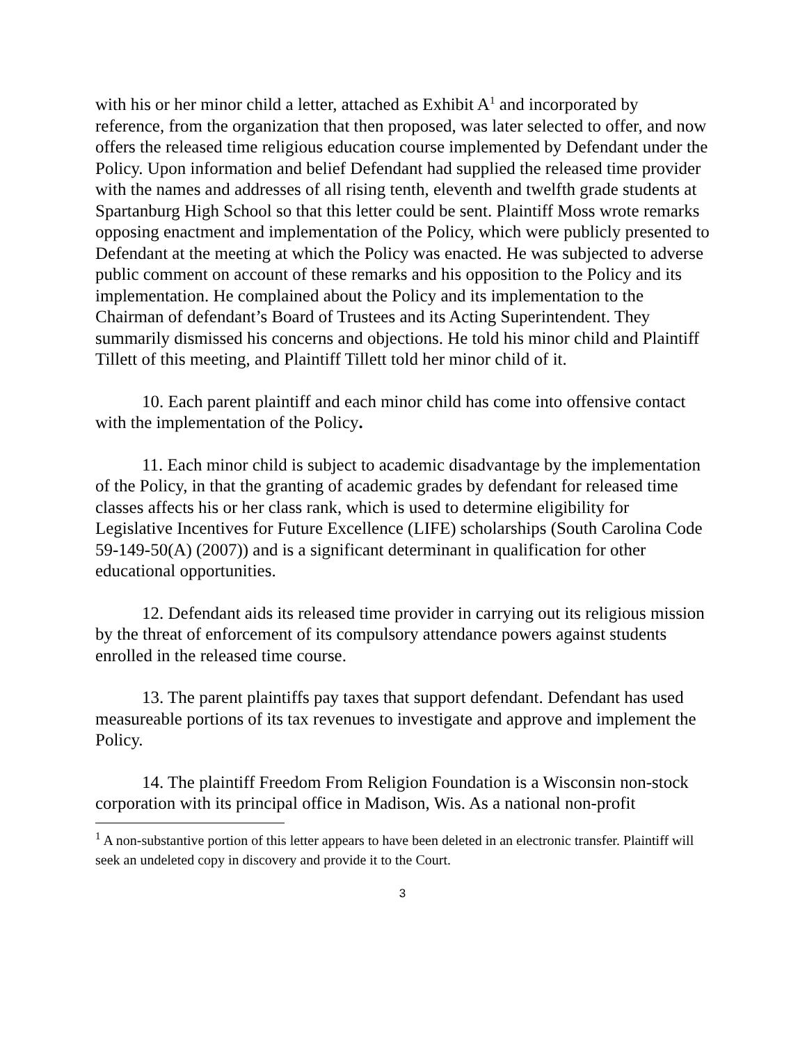with his or her minor child a letter, attached as Exhibit A<sup>1</sup> and incorporated by reference, from the organization that then proposed, was later selected to offer, and now offers the released time religious education course implemented by Defendant under the Policy. Upon information and belief Defendant had supplied the released time provider with the names and addresses of all rising tenth, eleventh and twelfth grade students at Spartanburg High School so that this letter could be sent. Plaintiff Moss wrote remarks opposing enactment and implementation of the Policy, which were publicly presented to Defendant at the meeting at which the Policy was enacted. He was subjected to adverse public comment on account of these remarks and his opposition to the Policy and its implementation. He complained about the Policy and its implementation to the Chairman of defendant’s Board of Trustees and its Acting Superintendent. They summarily dismissed his concerns and objections. He told his minor child and Plaintiff Tillett of this meeting, and Plaintiff Tillett told her minor child of it.
10. Each parent plaintiff and each minor child has come into offensive contact with the implementation of the Policy.
11. Each minor child is subject to academic disadvantage by the implementation of the Policy, in that the granting of academic grades by defendant for released time classes affects his or her class rank, which is used to determine eligibility for Legislative Incentives for Future Excellence (LIFE) scholarships (South Carolina Code 59-149-50(A) (2007)) and is a significant determinant in qualification for other educational opportunities.
12. Defendant aids its released time provider in carrying out its religious mission by the threat of enforcement of its compulsory attendance powers against students enrolled in the released time course.
13. The parent plaintiffs pay taxes that support defendant. Defendant has used measureable portions of its tax revenues to investigate and approve and implement the Policy.
14. The plaintiff Freedom From Religion Foundation is a Wisconsin non-stock corporation with its principal office in Madison, Wis. As a national non-profit
<sup>1</sup> A non-substantive portion of this letter appears to have been deleted in an electronic transfer. Plaintiff will seek an undeleted copy in discovery and provide it to the Court.
3